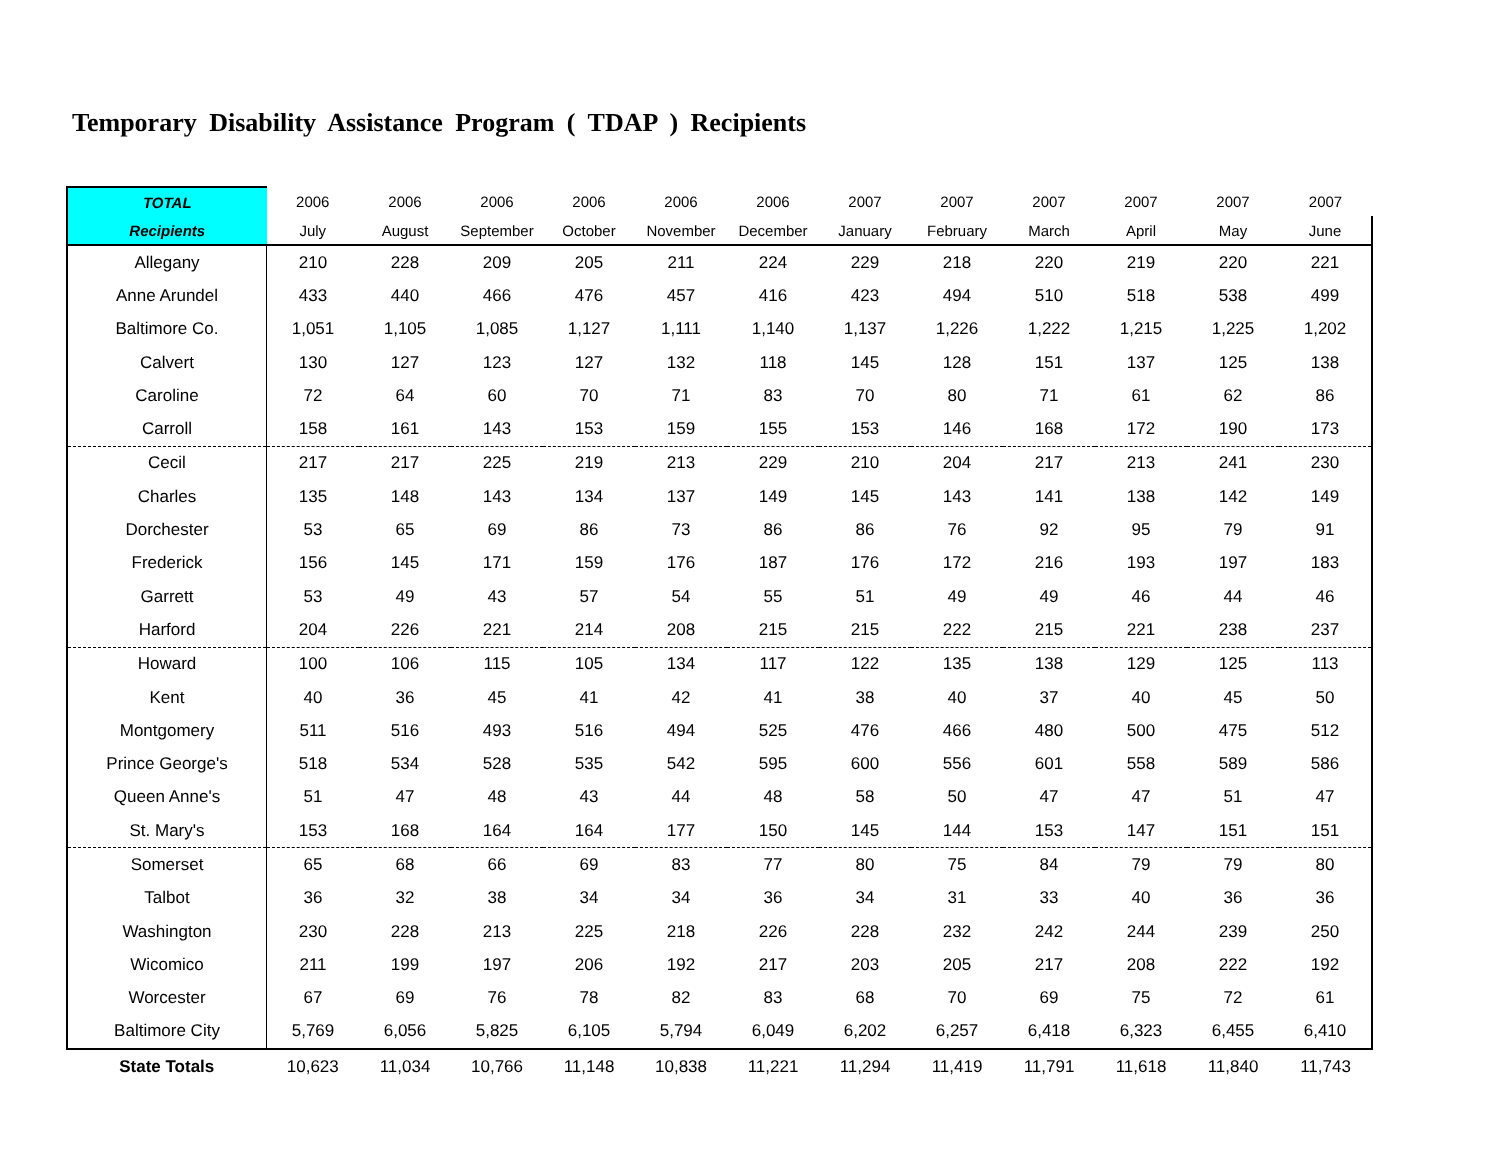Temporary Disability Assistance Program ( TDAP ) Recipients
| TOTAL | 2006 | 2006 | 2006 | 2006 | 2006 | 2006 | 2007 | 2007 | 2007 | 2007 | 2007 | 2007 |
| --- | --- | --- | --- | --- | --- | --- | --- | --- | --- | --- | --- | --- |
| Recipients | July | August | September | October | November | December | January | February | March | April | May | June |
| Allegany | 210 | 228 | 209 | 205 | 211 | 224 | 229 | 218 | 220 | 219 | 220 | 221 |
| Anne Arundel | 433 | 440 | 466 | 476 | 457 | 416 | 423 | 494 | 510 | 518 | 538 | 499 |
| Baltimore Co. | 1,051 | 1,105 | 1,085 | 1,127 | 1,111 | 1,140 | 1,137 | 1,226 | 1,222 | 1,215 | 1,225 | 1,202 |
| Calvert | 130 | 127 | 123 | 127 | 132 | 118 | 145 | 128 | 151 | 137 | 125 | 138 |
| Caroline | 72 | 64 | 60 | 70 | 71 | 83 | 70 | 80 | 71 | 61 | 62 | 86 |
| Carroll | 158 | 161 | 143 | 153 | 159 | 155 | 153 | 146 | 168 | 172 | 190 | 173 |
| Cecil | 217 | 217 | 225 | 219 | 213 | 229 | 210 | 204 | 217 | 213 | 241 | 230 |
| Charles | 135 | 148 | 143 | 134 | 137 | 149 | 145 | 143 | 141 | 138 | 142 | 149 |
| Dorchester | 53 | 65 | 69 | 86 | 73 | 86 | 86 | 76 | 92 | 95 | 79 | 91 |
| Frederick | 156 | 145 | 171 | 159 | 176 | 187 | 176 | 172 | 216 | 193 | 197 | 183 |
| Garrett | 53 | 49 | 43 | 57 | 54 | 55 | 51 | 49 | 49 | 46 | 44 | 46 |
| Harford | 204 | 226 | 221 | 214 | 208 | 215 | 215 | 222 | 215 | 221 | 238 | 237 |
| Howard | 100 | 106 | 115 | 105 | 134 | 117 | 122 | 135 | 138 | 129 | 125 | 113 |
| Kent | 40 | 36 | 45 | 41 | 42 | 41 | 38 | 40 | 37 | 40 | 45 | 50 |
| Montgomery | 511 | 516 | 493 | 516 | 494 | 525 | 476 | 466 | 480 | 500 | 475 | 512 |
| Prince George's | 518 | 534 | 528 | 535 | 542 | 595 | 600 | 556 | 601 | 558 | 589 | 586 |
| Queen Anne's | 51 | 47 | 48 | 43 | 44 | 48 | 58 | 50 | 47 | 47 | 51 | 47 |
| St. Mary's | 153 | 168 | 164 | 164 | 177 | 150 | 145 | 144 | 153 | 147 | 151 | 151 |
| Somerset | 65 | 68 | 66 | 69 | 83 | 77 | 80 | 75 | 84 | 79 | 79 | 80 |
| Talbot | 36 | 32 | 38 | 34 | 34 | 36 | 34 | 31 | 33 | 40 | 36 | 36 |
| Washington | 230 | 228 | 213 | 225 | 218 | 226 | 228 | 232 | 242 | 244 | 239 | 250 |
| Wicomico | 211 | 199 | 197 | 206 | 192 | 217 | 203 | 205 | 217 | 208 | 222 | 192 |
| Worcester | 67 | 69 | 76 | 78 | 82 | 83 | 68 | 70 | 69 | 75 | 72 | 61 |
| Baltimore City | 5,769 | 6,056 | 5,825 | 6,105 | 5,794 | 6,049 | 6,202 | 6,257 | 6,418 | 6,323 | 6,455 | 6,410 |
| State Totals | 10,623 | 11,034 | 10,766 | 11,148 | 10,838 | 11,221 | 11,294 | 11,419 | 11,791 | 11,618 | 11,840 | 11,743 |